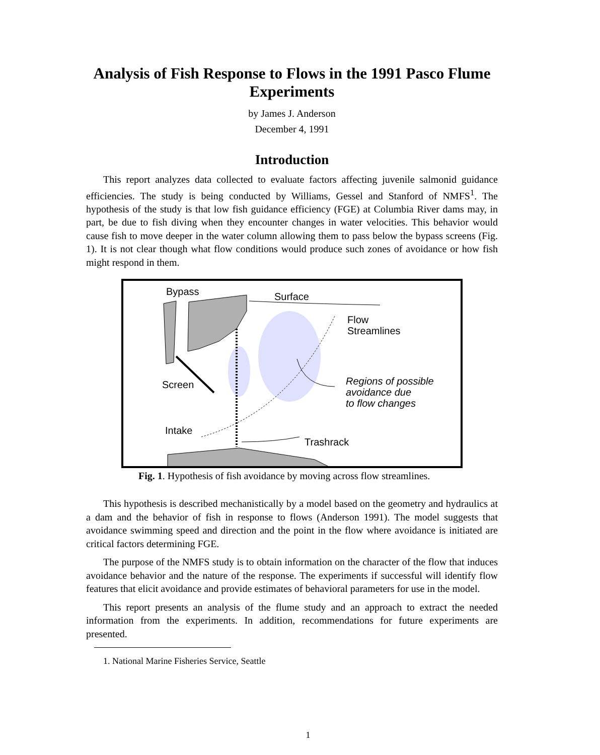Analysis of Fish Response to Flows in the 1991 Pasco Flume Experiments
by James J. Anderson
December 4, 1991
Introduction
This report analyzes data collected to evaluate factors affecting juvenile salmonid guidance efficiencies. The study is being conducted by Williams, Gessel and Stanford of NMFS<sup>1</sup>. The hypothesis of the study is that low fish guidance efficiency (FGE) at Columbia River dams may, in part, be due to fish diving when they encounter changes in water velocities. This behavior would cause fish to move deeper in the water column allowing them to pass below the bypass screens (Fig. 1). It is not clear though what flow conditions would produce such zones of avoidance or how fish might respond in them.
Bypass Surface
Flow
Streamlines
Screen
Regions of possible
avoidance due
to flow changes
Intake
Trashrack
Fig. 1. Hypothesis of fish avoidance by moving across flow streamlines.
This hypothesis is described mechanistically by a model based on the geometry and hydraulics at a dam and the behavior of fish in response to flows (Anderson 1991). The model suggests that avoidance swimming speed and direction and the point in the flow where avoidance is initiated are critical factors determining FGE.
The purpose of the NMFS study is to obtain information on the character of the flow that induces avoidance behavior and the nature of the response. The experiments if successful will identify flow features that elicit avoidance and provide estimates of behavioral parameters for use in the model.
This report presents an analysis of the flume study and an approach to extract the needed information from the experiments. In addition, recommendations for future experiments are presented.
1. National Marine Fisheries Service, Seattle
1